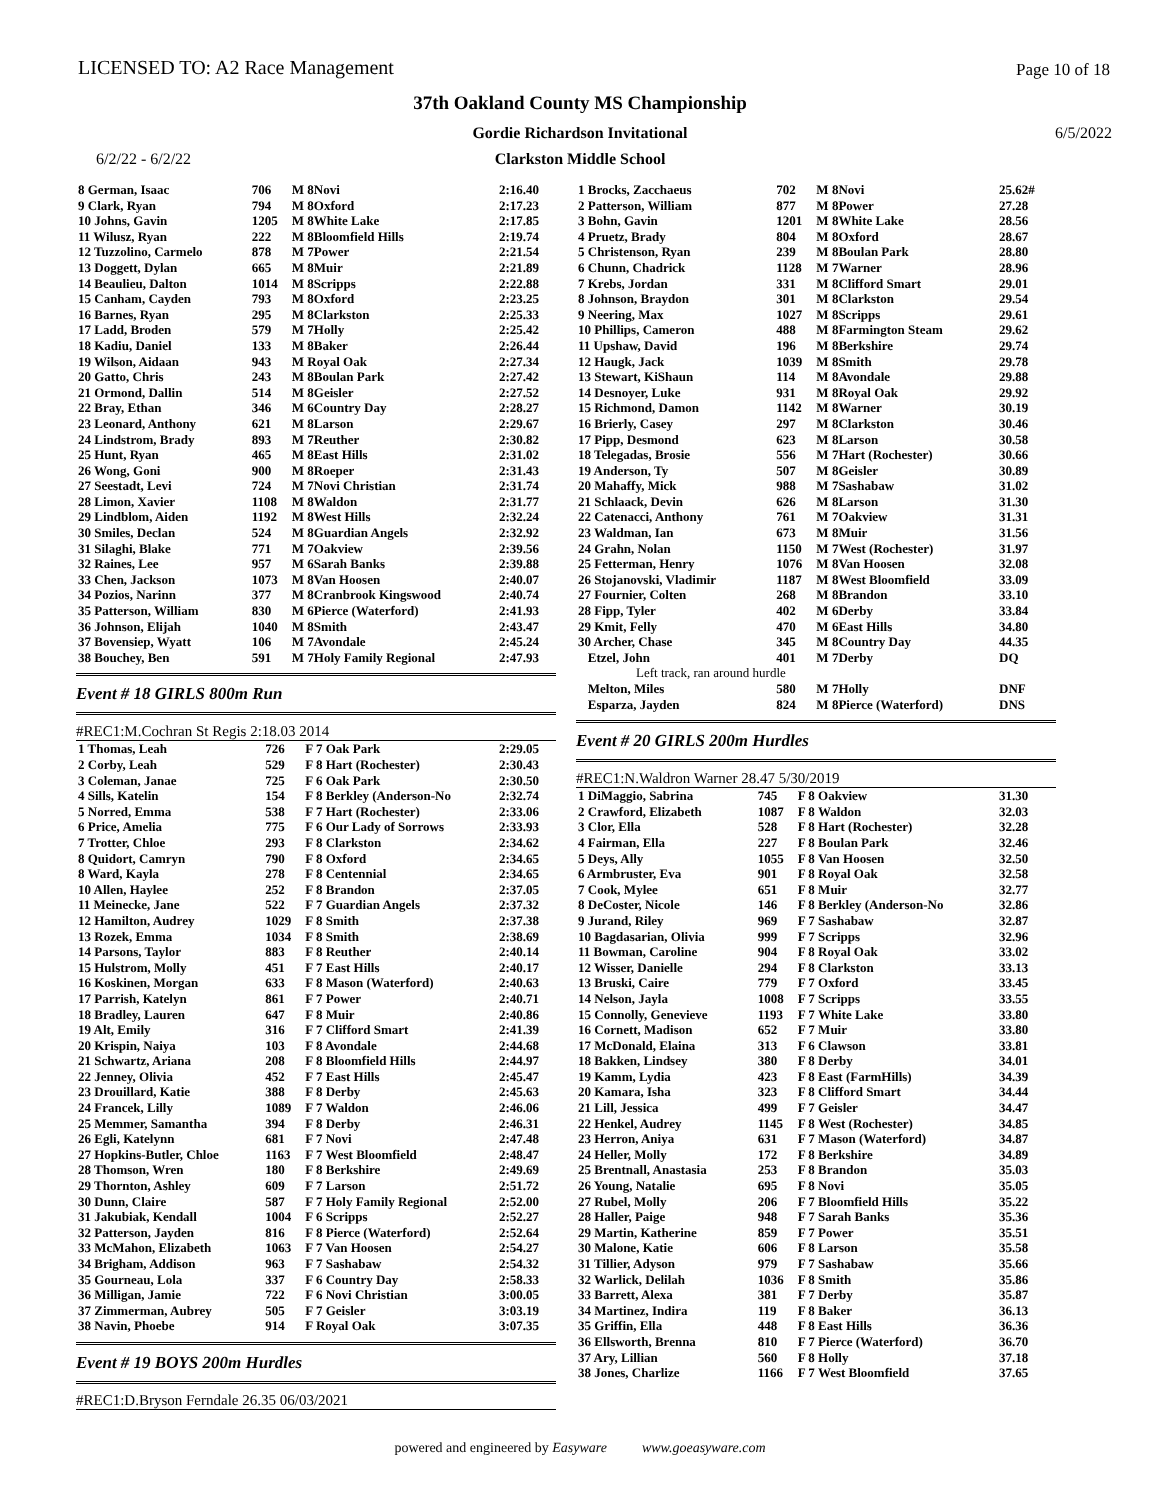LICENSED TO: A2 Race Management
Page 10 of 18
37th Oakland County MS Championship
Gordie Richardson Invitational
Clarkston Middle School 6/2/22 - 6/2/22
6/5/2022
| 8 German, Isaac | 706 | M 8Novi | 2:16.40 |
| 9 Clark, Ryan | 794 | M 8Oxford | 2:17.23 |
| 10 Johns, Gavin | 1205 | M 8White Lake | 2:17.85 |
| 11 Wilusz, Ryan | 222 | M 8Bloomfield Hills | 2:19.74 |
| 12 Tuzzolino, Carmelo | 878 | M 7Power | 2:21.54 |
| 13 Doggett, Dylan | 665 | M 8Muir | 2:21.89 |
| 14 Beaulieu, Dalton | 1014 | M 8Scripps | 2:22.88 |
| 15 Canham, Cayden | 793 | M 8Oxford | 2:23.25 |
| 16 Barnes, Ryan | 295 | M 8Clarkston | 2:25.33 |
| 17 Ladd, Broden | 579 | M 7Holly | 2:25.42 |
| 18 Kadiu, Daniel | 133 | M 8Baker | 2:26.44 |
| 19 Wilson, Aidaan | 943 | M Royal Oak | 2:27.34 |
| 20 Gatto, Chris | 243 | M 8Boulan Park | 2:27.42 |
| 21 Ormond, Dallin | 514 | M 8Geisler | 2:27.52 |
| 22 Bray, Ethan | 346 | M 6Country Day | 2:28.27 |
| 23 Leonard, Anthony | 621 | M 8Larson | 2:29.67 |
| 24 Lindstrom, Brady | 893 | M 7Reuther | 2:30.82 |
| 25 Hunt, Ryan | 465 | M 8East Hills | 2:31.02 |
| 26 Wong, Goni | 900 | M 8Roeper | 2:31.43 |
| 27 Seestadt, Levi | 724 | M 7Novi Christian | 2:31.74 |
| 28 Limon, Xavier | 1108 | M 8Waldon | 2:31.77 |
| 29 Lindblom, Aiden | 1192 | M 8West Hills | 2:32.24 |
| 30 Smiles, Declan | 524 | M 8Guardian Angels | 2:32.92 |
| 31 Silaghi, Blake | 771 | M 7Oakview | 2:39.56 |
| 32 Raines, Lee | 957 | M 6Sarah Banks | 2:39.88 |
| 33 Chen, Jackson | 1073 | M 8Van Hoosen | 2:40.07 |
| 34 Pozios, Narinn | 377 | M 8Cranbrook Kingswood | 2:40.74 |
| 35 Patterson, William | 830 | M 6Pierce (Waterford) | 2:41.93 |
| 36 Johnson, Elijah | 1040 | M 8Smith | 2:43.47 |
| 37 Bovensiep, Wyatt | 106 | M 7Avondale | 2:45.24 |
| 38 Bouchey, Ben | 591 | M 7Holy Family Regional | 2:47.93 |
Event # 18 GIRLS 800m Run
#REC1:M.Cochran St Regis 2:18.03 2014
| 1 Thomas, Leah | 726 | F 7 Oak Park | 2:29.05 |
| 2 Corby, Leah | 529 | F 8 Hart (Rochester) | 2:30.43 |
| 3 Coleman, Janae | 725 | F 6 Oak Park | 2:30.50 |
| 4 Sills, Katelin | 154 | F 8 Berkley (Anderson-No | 2:32.74 |
| 5 Norred, Emma | 538 | F 7 Hart (Rochester) | 2:33.06 |
| 6 Price, Amelia | 775 | F 6 Our Lady of Sorrows | 2:33.93 |
| 7 Trotter, Chloe | 293 | F 8 Clarkston | 2:34.62 |
| 8 Quidort, Camryn | 790 | F 8 Oxford | 2:34.65 |
| 8 Ward, Kayla | 278 | F 8 Centennial | 2:34.65 |
| 10 Allen, Haylee | 252 | F 8 Brandon | 2:37.05 |
| 11 Meinecke, Jane | 522 | F 7 Guardian Angels | 2:37.32 |
| 12 Hamilton, Audrey | 1029 | F 8 Smith | 2:37.38 |
| 13 Rozek, Emma | 1034 | F 8 Smith | 2:38.69 |
| 14 Parsons, Taylor | 883 | F 8 Reuther | 2:40.14 |
| 15 Hulstrom, Molly | 451 | F 7 East Hills | 2:40.17 |
| 16 Koskinen, Morgan | 633 | F 8 Mason (Waterford) | 2:40.63 |
| 17 Parrish, Katelyn | 861 | F 7 Power | 2:40.71 |
| 18 Bradley, Lauren | 647 | F 8 Muir | 2:40.86 |
| 19 Alt, Emily | 316 | F 7 Clifford Smart | 2:41.39 |
| 20 Krispin, Naiya | 103 | F 8 Avondale | 2:44.68 |
| 21 Schwartz, Ariana | 208 | F 8 Bloomfield Hills | 2:44.97 |
| 22 Jenney, Olivia | 452 | F 7 East Hills | 2:45.47 |
| 23 Drouillard, Katie | 388 | F 8 Derby | 2:45.63 |
| 24 Francek, Lilly | 1089 | F 7 Waldon | 2:46.06 |
| 25 Memmer, Samantha | 394 | F 8 Derby | 2:46.31 |
| 26 Egli, Katelynn | 681 | F 7 Novi | 2:47.48 |
| 27 Hopkins-Butler, Chloe | 1163 | F 7 West Bloomfield | 2:48.47 |
| 28 Thomson, Wren | 180 | F 8 Berkshire | 2:49.69 |
| 29 Thornton, Ashley | 609 | F 7 Larson | 2:51.72 |
| 30 Dunn, Claire | 587 | F 7 Holy Family Regional | 2:52.00 |
| 31 Jakubiak, Kendall | 1004 | F 6 Scripps | 2:52.27 |
| 32 Patterson, Jayden | 816 | F 8 Pierce (Waterford) | 2:52.64 |
| 33 McMahon, Elizabeth | 1063 | F 7 Van Hoosen | 2:54.27 |
| 34 Brigham, Addison | 963 | F 7 Sashabaw | 2:54.32 |
| 35 Gourneau, Lola | 337 | F 6 Country Day | 2:58.33 |
| 36 Milligan, Jamie | 722 | F 6 Novi Christian | 3:00.05 |
| 37 Zimmerman, Aubrey | 505 | F 7 Geisler | 3:03.19 |
| 38 Navin, Phoebe | 914 | F Royal Oak | 3:07.35 |
Event # 19 BOYS 200m Hurdles
#REC1:D.Bryson Ferndale 26.35 06/03/2021
| 1 Brocks, Zacchaeus | 702 | M 8Novi | 25.62# |
| 2 Patterson, William | 877 | M 8Power | 27.28 |
| 3 Bohn, Gavin | 1201 | M 8White Lake | 28.56 |
| 4 Pruetz, Brady | 804 | M 8Oxford | 28.67 |
| 5 Christenson, Ryan | 239 | M 8Boulan Park | 28.80 |
| 6 Chunn, Chadrick | 1128 | M 7Warner | 28.96 |
| 7 Krebs, Jordan | 331 | M 8Clifford Smart | 29.01 |
| 8 Johnson, Braydon | 301 | M 8Clarkston | 29.54 |
| 9 Neering, Max | 1027 | M 8Scripps | 29.61 |
| 10 Phillips, Cameron | 488 | M 8Farmington Steam | 29.62 |
| 11 Upshaw, David | 196 | M 8Berkshire | 29.74 |
| 12 Haugk, Jack | 1039 | M 8Smith | 29.78 |
| 13 Stewart, KiShaun | 114 | M 8Avondale | 29.88 |
| 14 Desnoyer, Luke | 931 | M 8Royal Oak | 29.92 |
| 15 Richmond, Damon | 1142 | M 8Warner | 30.19 |
| 16 Brierly, Casey | 297 | M 8Clarkston | 30.46 |
| 17 Pipp, Desmond | 623 | M 8Larson | 30.58 |
| 18 Telegadas, Brosie | 556 | M 7Hart (Rochester) | 30.66 |
| 19 Anderson, Ty | 507 | M 8Geisler | 30.89 |
| 20 Mahaffy, Mick | 988 | M 7Sashabaw | 31.02 |
| 21 Schlaack, Devin | 626 | M 8Larson | 31.30 |
| 22 Catenacci, Anthony | 761 | M 7Oakview | 31.31 |
| 23 Waldman, Ian | 673 | M 8Muir | 31.56 |
| 24 Grahn, Nolan | 1150 | M 7West (Rochester) | 31.97 |
| 25 Fetterman, Henry | 1076 | M 8Van Hoosen | 32.08 |
| 26 Stojanovski, Vladimir | 1187 | M 8West Bloomfield | 33.09 |
| 27 Fournier, Colten | 268 | M 8Brandon | 33.10 |
| 28 Fipp, Tyler | 402 | M 6Derby | 33.84 |
| 29 Kmit, Felly | 470 | M 6East Hills | 34.80 |
| 30 Archer, Chase | 345 | M 8Country Day | 44.35 |
| Etzel, John | 401 | M 7Derby | DQ |
| Left track, ran around hurdle | | | |
| Melton, Miles | 580 | M 7Holly | DNF |
| Esparza, Jayden | 824 | M 8Pierce (Waterford) | DNS |
Event # 20 GIRLS 200m Hurdles
#REC1:N.Waldron Warner 28.47 5/30/2019
| 1 DiMaggio, Sabrina | 745 | F 8 Oakview | 31.30 |
| 2 Crawford, Elizabeth | 1087 | F 8 Waldon | 32.03 |
| 3 Clor, Ella | 528 | F 8 Hart (Rochester) | 32.28 |
| 4 Fairman, Ella | 227 | F 8 Boulan Park | 32.46 |
| 5 Deys, Ally | 1055 | F 8 Van Hoosen | 32.50 |
| 6 Armbruster, Eva | 901 | F 8 Royal Oak | 32.58 |
| 7 Cook, Mylee | 651 | F 8 Muir | 32.77 |
| 8 DeCoster, Nicole | 146 | F 8 Berkley (Anderson-No | 32.86 |
| 9 Jurand, Riley | 969 | F 7 Sashabaw | 32.87 |
| 10 Bagdasarian, Olivia | 999 | F 7 Scripps | 32.96 |
| 11 Bowman, Caroline | 904 | F 8 Royal Oak | 33.02 |
| 12 Wisser, Danielle | 294 | F 8 Clarkston | 33.13 |
| 13 Bruski, Caire | 779 | F 7 Oxford | 33.45 |
| 14 Nelson, Jayla | 1008 | F 7 Scripps | 33.55 |
| 15 Connolly, Genevieve | 1193 | F 7 White Lake | 33.80 |
| 16 Cornett, Madison | 652 | F 7 Muir | 33.80 |
| 17 McDonald, Elaina | 313 | F 6 Clawson | 33.81 |
| 18 Bakken, Lindsey | 380 | F 8 Derby | 34.01 |
| 19 Kamm, Lydia | 423 | F 8 East (FarmHills) | 34.39 |
| 20 Kamara, Isha | 323 | F 8 Clifford Smart | 34.44 |
| 21 Lill, Jessica | 499 | F 7 Geisler | 34.47 |
| 22 Henkel, Audrey | 1145 | F 8 West (Rochester) | 34.85 |
| 23 Herron, Aniya | 631 | F 7 Mason (Waterford) | 34.87 |
| 24 Heller, Molly | 172 | F 8 Berkshire | 34.89 |
| 25 Brentnall, Anastasia | 253 | F 8 Brandon | 35.03 |
| 26 Young, Natalie | 695 | F 8 Novi | 35.05 |
| 27 Rubel, Molly | 206 | F 7 Bloomfield Hills | 35.22 |
| 28 Haller, Paige | 948 | F 7 Sarah Banks | 35.36 |
| 29 Martin, Katherine | 859 | F 7 Power | 35.51 |
| 30 Malone, Katie | 606 | F 8 Larson | 35.58 |
| 31 Tillier, Adyson | 979 | F 7 Sashabaw | 35.66 |
| 32 Warlick, Delilah | 1036 | F 8 Smith | 35.86 |
| 33 Barrett, Alexa | 381 | F 7 Derby | 35.87 |
| 34 Martinez, Indira | 119 | F 8 Baker | 36.13 |
| 35 Griffin, Ella | 448 | F 8 East Hills | 36.36 |
| 36 Ellsworth, Brenna | 810 | F 7 Pierce (Waterford) | 36.70 |
| 37 Ary, Lillian | 560 | F 8 Holly | 37.18 |
| 38 Jones, Charlize | 1166 | F 7 West Bloomfield | 37.65 |
powered and engineered by Easyware www.goeasyware.com